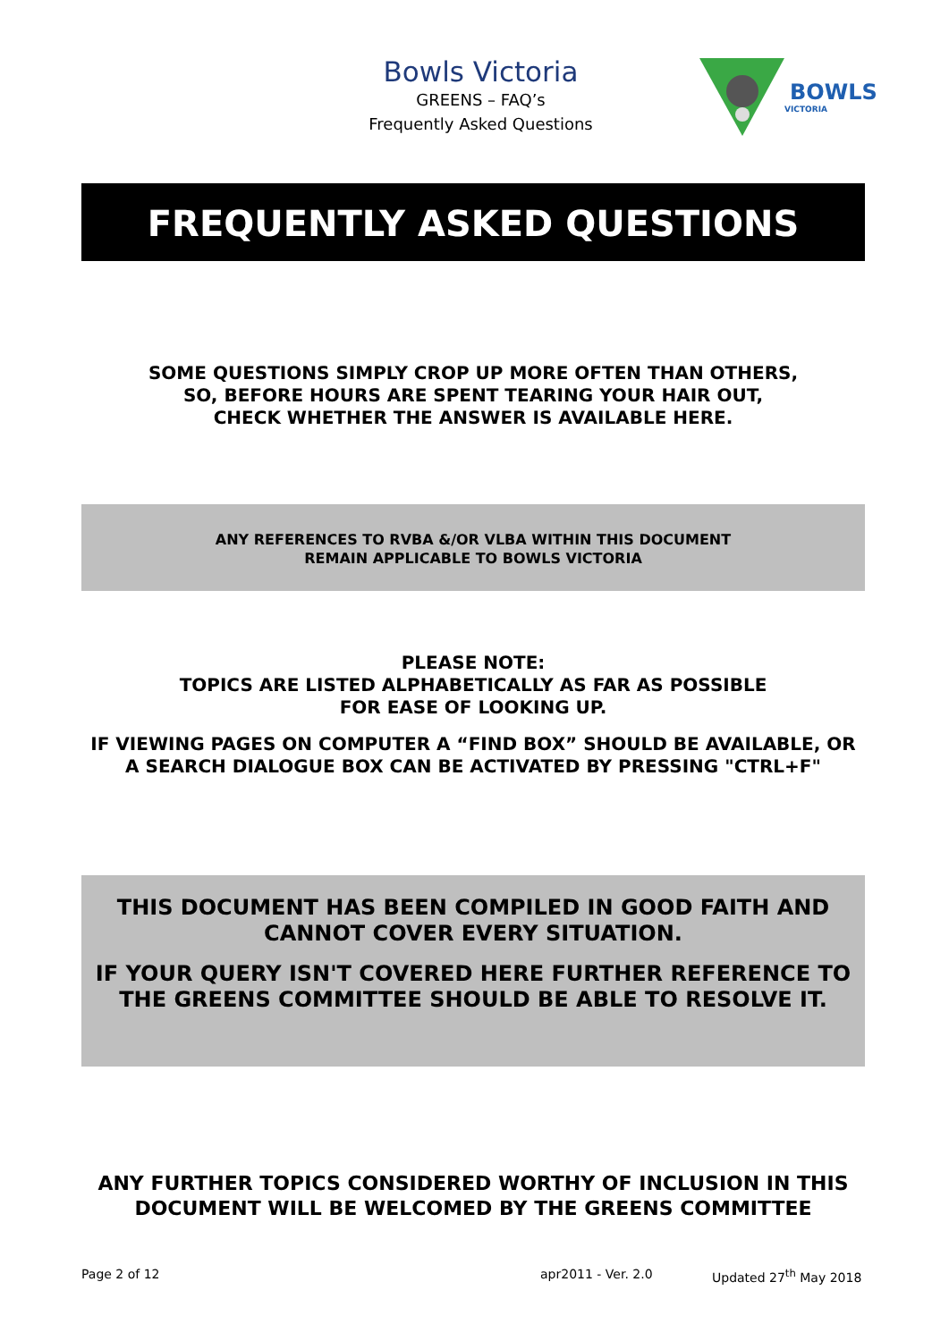Bowls Victoria
GREENS – FAQ’s
Frequently Asked Questions
BOWLS
VICTORIA
FREQUENTLY ASKED QUESTIONS
SOME QUESTIONS SIMPLY CROP UP MORE OFTEN THAN OTHERS,
SO, BEFORE HOURS ARE SPENT TEARING YOUR HAIR OUT,
CHECK WHETHER THE ANSWER IS AVAILABLE HERE.
ANY REFERENCES TO RVBA &/OR VLBA WITHIN THIS DOCUMENT
REMAIN APPLICABLE TO BOWLS VICTORIA
PLEASE NOTE:
TOPICS ARE LISTED ALPHABETICALLY AS FAR AS POSSIBLE
FOR EASE OF LOOKING UP.
IF VIEWING PAGES ON COMPUTER A “FIND BOX” SHOULD BE AVAILABLE, OR
A SEARCH DIALOGUE BOX CAN BE ACTIVATED BY PRESSING "CTRL+F"
THIS DOCUMENT HAS BEEN COMPILED IN GOOD FAITH AND
CANNOT COVER EVERY SITUATION.
IF YOUR QUERY ISN'T COVERED HERE FURTHER REFERENCE TO
THE GREENS COMMITTEE SHOULD BE ABLE TO RESOLVE IT.
ANY FURTHER TOPICS CONSIDERED WORTHY OF INCLUSION IN THIS
DOCUMENT WILL BE WELCOMED BY THE GREENS COMMITTEE
Page 2 of 12 apr2011 - Ver. 2.0 Updated 27<sup>th</sup> May 2018